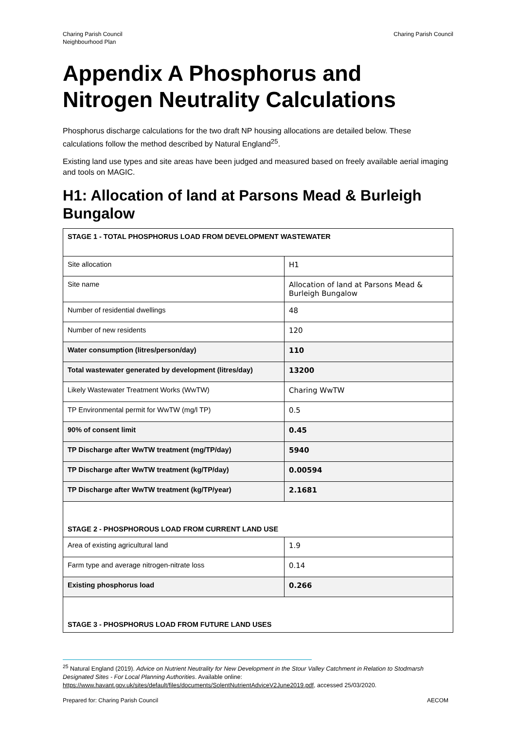Charing Parish Council
Neighbourhood Plan
Charing Parish Council
Appendix A Phosphorus and Nitrogen Neutrality Calculations
Phosphorus discharge calculations for the two draft NP housing allocations are detailed below. These calculations follow the method described by Natural England<sup>25</sup>.
Existing land use types and site areas have been judged and measured based on freely available aerial imaging and tools on MAGIC.
H1: Allocation of land at Parsons Mead & Burleigh Bungalow
| STAGE 1 - TOTAL PHOSPHORUS LOAD FROM DEVELOPMENT WASTEWATER | |
| Site allocation | H1 |
| Site name | Allocation of land at Parsons Mead & Burleigh Bungalow |
| Number of residential dwellings | 48 |
| Number of new residents | 120 |
| Water consumption (litres/person/day) | 110 |
| Total wastewater generated by development (litres/day) | 13200 |
| Likely Wastewater Treatment Works (WwTW) | Charing WwTW |
| TP Environmental permit for WwTW (mg/l TP) | 0.5 |
| 90% of consent limit | 0.45 |
| TP Discharge after WwTW treatment (mg/TP/day) | 5940 |
| TP Discharge after WwTW treatment (kg/TP/day) | 0.00594 |
| TP Discharge after WwTW treatment (kg/TP/year) | 2.1681 |
| STAGE 2 - PHOSPHOROUS LOAD FROM CURRENT LAND USE | |
| Area of existing agricultural land | 1.9 |
| Farm type and average nitrogen-nitrate loss | 0.14 |
| Existing phosphorus load | 0.266 |
| STAGE 3 - PHOSPHORUS LOAD FROM FUTURE LAND USES | |
<sup>25</sup> Natural England (2019). Advice on Nutrient Neutrality for New Development in the Stour Valley Catchment in Relation to Stodmarsh Designated Sites - For Local Planning Authorities. Available online: https://www.havant.gov.uk/sites/default/files/documents/SolentNutrientAdviceV2June2019.pdf, accessed 25/03/2020.
Prepared for: Charing Parish Council AECOM